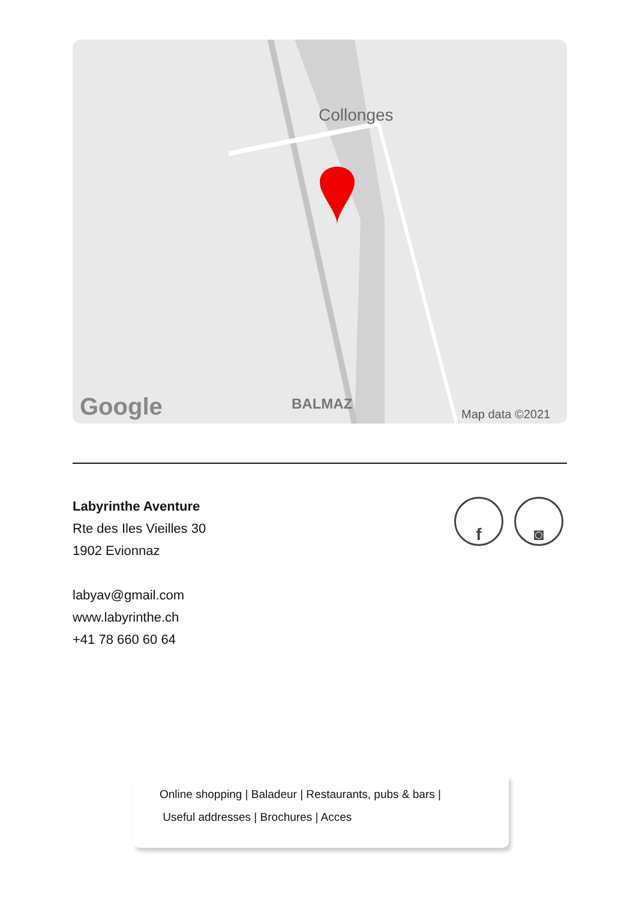Collonges
BALMAZ
Google
Map data ©2021
Labyrinthe Aventure
Rte des Iles Vieilles 30
1902 Evionnaz
labyav@gmail.com
www.labyrinthe.ch
+41 78 660 60 64
f ◙
Online shopping | Baladeur | Restaurants, pubs & bars |
Useful addresses | Brochures | Acces